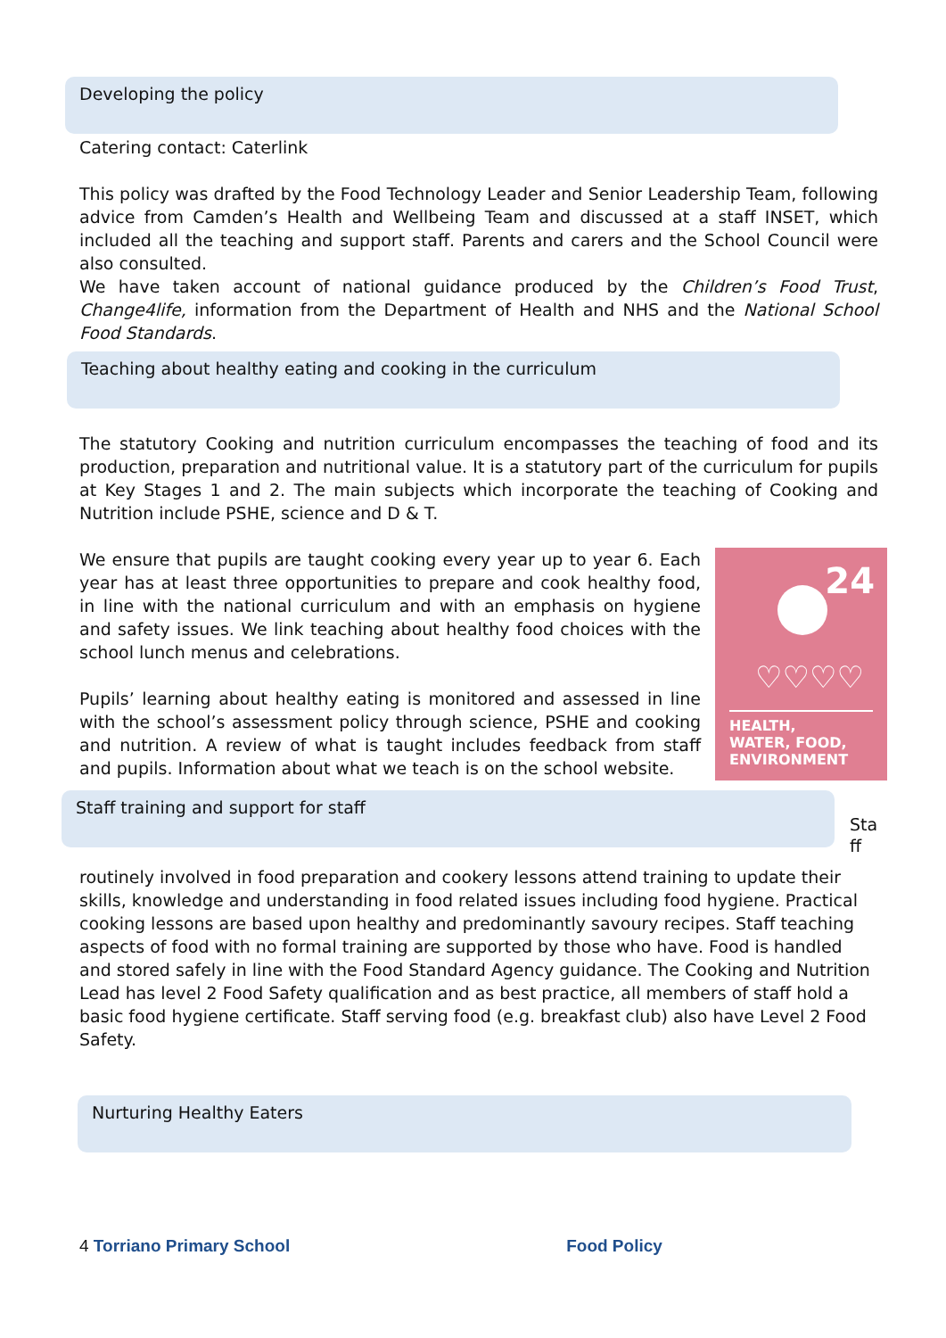Developing the policy
Catering contact: Caterlink
This policy was drafted by the Food Technology Leader and Senior Leadership Team, following advice from Camden’s Health and Wellbeing Team and discussed at a staff INSET, which included all the teaching and support staff. Parents and carers and the School Council were also consulted.
We have taken account of national guidance produced by the Children’s Food Trust, Change4life, information from the Department of Health and NHS and the National School Food Standards.
Teaching about healthy eating and cooking in the curriculum
The statutory Cooking and nutrition curriculum encompasses the teaching of food and its production, preparation and nutritional value. It is a statutory part of the curriculum for pupils at Key Stages 1 and 2. The main subjects which incorporate the teaching of Cooking and Nutrition include PSHE, science and D & T.
24
♡♡♡♡
HEALTH,
WATER, FOOD,
ENVIRONMENT
We ensure that pupils are taught cooking every year up to year 6. Each year has at least three opportunities to prepare and cook healthy food, in line with the national curriculum and with an emphasis on hygiene and safety issues. We link teaching about healthy food choices with the school lunch menus and celebrations.
Pupils’ learning about healthy eating is monitored and assessed in line with the school’s assessment policy through science, PSHE and cooking and nutrition. A review of what is taught includes feedback from staff and pupils. Information about what we teach is on the school website.
Staff training and support for staff
Sta
ff
routinely involved in food preparation and cookery lessons attend training to update their skills, knowledge and understanding in food related issues including food hygiene. Practical cooking lessons are based upon healthy and predominantly savoury recipes. Staff teaching aspects of food with no formal training are supported by those who have. Food is handled and stored safely in line with the Food Standard Agency guidance. The Cooking and Nutrition Lead has level 2 Food Safety qualification and as best practice, all members of staff hold a basic food hygiene certificate. Staff serving food (e.g. breakfast club) also have Level 2 Food Safety.
Nurturing Healthy Eaters
4 Torriano Primary School Food Policy